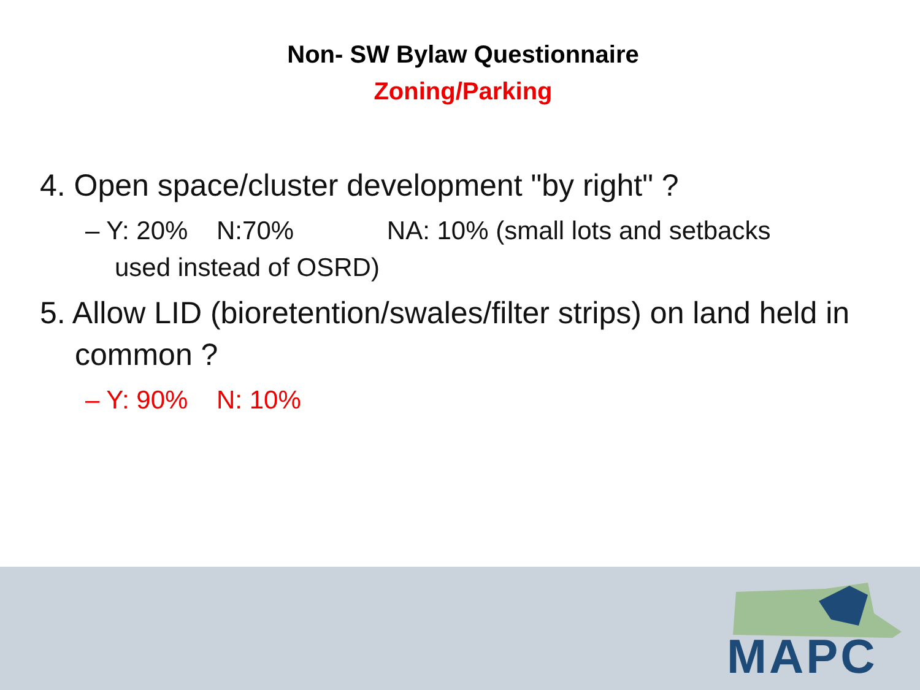Non- SW Bylaw Questionnaire
Zoning/Parking
4. Open space/cluster development "by right" ?
– Y: 20% N:70% NA: 10% (small lots and setbacks used instead of OSRD)
5. Allow LID (bioretention/swales/filter strips) on land held in common ?
– Y: 90% N: 10%
MAPC